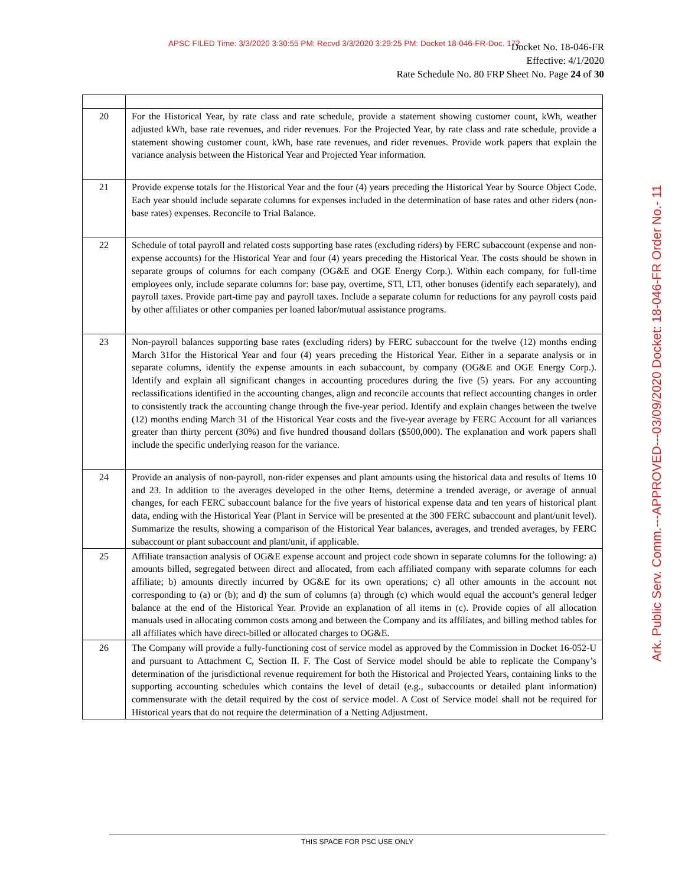APSC FILED Time: 3/3/2020 3:30:55 PM: Recvd 3/3/2020 3:29:25 PM: Docket 18-046-FR-Doc. 172
Docket No. 18-046-FR
Effective: 4/1/2020
Rate Schedule No. 80 FRP Sheet No. Page 24 of 30
| 20 | For the Historical Year, by rate class and rate schedule, provide a statement showing customer count, kWh, weather adjusted kWh, base rate revenues, and rider revenues. For the Projected Year, by rate class and rate schedule, provide a statement showing customer count, kWh, base rate revenues, and rider revenues. Provide work papers that explain the variance analysis between the Historical Year and Projected Year information. |
| 21 | Provide expense totals for the Historical Year and the four (4) years preceding the Historical Year by Source Object Code. Each year should include separate columns for expenses included in the determination of base rates and other riders (non-base rates) expenses. Reconcile to Trial Balance. |
| 22 | Schedule of total payroll and related costs supporting base rates (excluding riders) by FERC subaccount (expense and non-expense accounts) for the Historical Year and four (4) years preceding the Historical Year. The costs should be shown in separate groups of columns for each company (OG&E and OGE Energy Corp.). Within each company, for full-time employees only, include separate columns for: base pay, overtime, STI, LTI, other bonuses (identify each separately), and payroll taxes. Provide part-time pay and payroll taxes. Include a separate column for reductions for any payroll costs paid by other affiliates or other companies per loaned labor/mutual assistance programs. |
| 23 | Non-payroll balances supporting base rates (excluding riders) by FERC subaccount for the twelve (12) months ending March 31for the Historical Year and four (4) years preceding the Historical Year. Either in a separate analysis or in separate columns, identify the expense amounts in each subaccount, by company (OG&E and OGE Energy Corp.). Identify and explain all significant changes in accounting procedures during the five (5) years. For any accounting reclassifications identified in the accounting changes, align and reconcile accounts that reflect accounting changes in order to consistently track the accounting change through the five-year period. Identify and explain changes between the twelve (12) months ending March 31 of the Historical Year costs and the five-year average by FERC Account for all variances greater than thirty percent (30%) and five hundred thousand dollars ($500,000). The explanation and work papers shall include the specific underlying reason for the variance. |
| 24 | Provide an analysis of non-payroll, non-rider expenses and plant amounts using the historical data and results of Items 10 and 23. In addition to the averages developed in the other Items, determine a trended average, or average of annual changes, for each FERC subaccount balance for the five years of historical expense data and ten years of historical plant data, ending with the Historical Year (Plant in Service will be presented at the 300 FERC subaccount and plant/unit level). Summarize the results, showing a comparison of the Historical Year balances, averages, and trended averages, by FERC subaccount or plant subaccount and plant/unit, if applicable. |
| 25 | Affiliate transaction analysis of OG&E expense account and project code shown in separate columns for the following: a) amounts billed, segregated between direct and allocated, from each affiliated company with separate columns for each affiliate; b) amounts directly incurred by OG&E for its own operations; c) all other amounts in the account not corresponding to (a) or (b); and d) the sum of columns (a) through (c) which would equal the account’s general ledger balance at the end of the Historical Year. Provide an explanation of all items in (c). Provide copies of all allocation manuals used in allocating common costs among and between the Company and its affiliates, and billing method tables for all affiliates which have direct-billed or allocated charges to OG&E. |
| 26 | The Company will provide a fully-functioning cost of service model as approved by the Commission in Docket 16-052-U and pursuant to Attachment C, Section II. F. The Cost of Service model should be able to replicate the Company’s determination of the jurisdictional revenue requirement for both the Historical and Projected Years, containing links to the supporting accounting schedules which contains the level of detail (e.g., subaccounts or detailed plant information) commensurate with the detail required by the cost of service model. A Cost of Service model shall not be required for Historical years that do not require the determination of a Netting Adjustment. |
Ark. Public Serv. Comm.---APPROVED---03/09/2020 Docket: 18-046-FR Order No.- 11
THIS SPACE FOR PSC USE ONLY